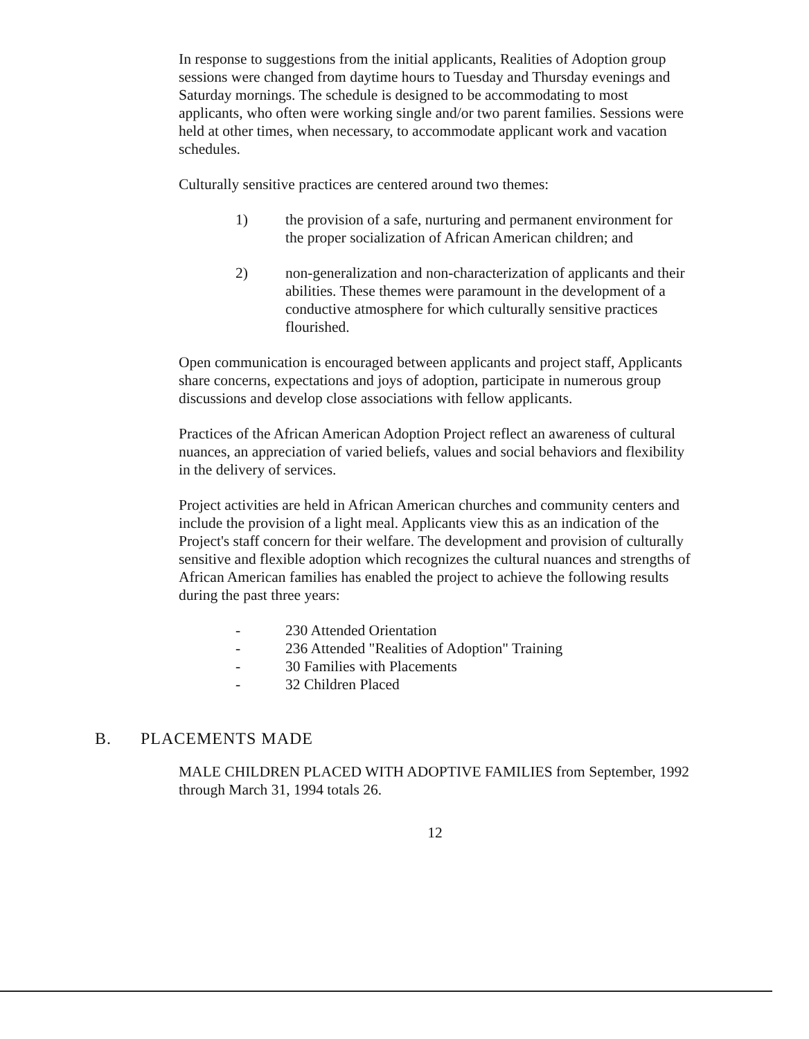In response to suggestions from the initial applicants, Realities of Adoption group sessions were changed from daytime hours to Tuesday and Thursday evenings and Saturday mornings. The schedule is designed to be accommodating to most applicants, who often were working single and/or two parent families. Sessions were held at other times, when necessary, to accommodate applicant work and vacation schedules.
Culturally sensitive practices are centered around two themes:
1) the provision of a safe, nurturing and permanent environment for the proper socialization of African American children; and
2) non-generalization and non-characterization of applicants and their abilities. These themes were paramount in the development of a conductive atmosphere for which culturally sensitive practices flourished.
Open communication is encouraged between applicants and project staff, Applicants share concerns, expectations and joys of adoption, participate in numerous group discussions and develop close associations with fellow applicants.
Practices of the African American Adoption Project reflect an awareness of cultural nuances, an appreciation of varied beliefs, values and social behaviors and flexibility in the delivery of services.
Project activities are held in African American churches and community centers and include the provision of a light meal. Applicants view this as an indication of the Project's staff concern for their welfare. The development and provision of culturally sensitive and flexible adoption which recognizes the cultural nuances and strengths of African American families has enabled the project to achieve the following results during the past three years:
- 230 Attended Orientation
- 236 Attended "Realities of Adoption" Training
- 30 Families with Placements
- 32 Children Placed
B. PLACEMENTS MADE
MALE CHILDREN PLACED WITH ADOPTIVE FAMILIES from September, 1992 through March 31, 1994 totals 26.
12